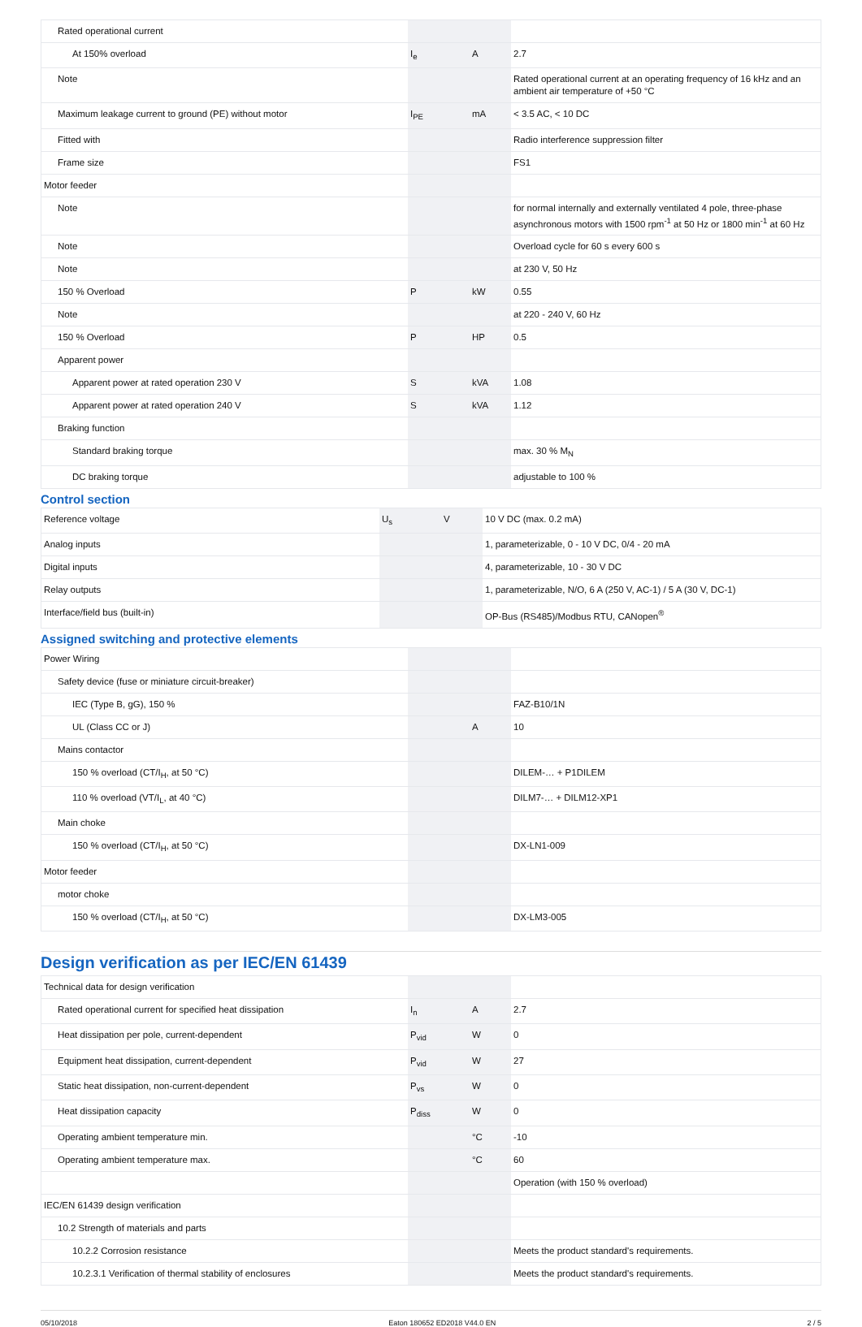| Rated operational current | | | |
| At 150% overload | I<sub>e</sub> | A | 2.7 |
| Note | | | Rated operational current at an operating frequency of 16 kHz and an ambient air temperature of +50 °C |
| Maximum leakage current to ground (PE) without motor | I<sub>PE</sub> | mA | < 3.5 AC, < 10 DC |
| Fitted with | | | Radio interference suppression filter |
| Frame size | | | FS1 |
| Motor feeder | | | |
| Note | | | for normal internally and externally ventilated 4 pole, three-phase asynchronous motors with 1500 rpm<sup>-1</sup> at 50 Hz or 1800 min<sup>-1</sup> at 60 Hz |
| Note | | | Overload cycle for 60 s every 600 s |
| Note | | | at 230 V, 50 Hz |
| 150 % Overload | P | kW | 0.55 |
| Note | | | at 220 - 240 V, 60 Hz |
| 150 % Overload | P | HP | 0.5 |
| Apparent power | | | |
| Apparent power at rated operation 230 V | S | kVA | 1.08 |
| Apparent power at rated operation 240 V | S | kVA | 1.12 |
| Braking function | | | |
| Standard braking torque | | | max. 30 % M<sub>N</sub> |
| DC braking torque | | | adjustable to 100 % |
Control section
| Reference voltage | U<sub>s</sub> | V | 10 V DC (max. 0.2 mA) |
| Analog inputs | | | 1, parameterizable, 0 - 10 V DC, 0/4 - 20 mA |
| Digital inputs | | | 4, parameterizable, 10 - 30 V DC |
| Relay outputs | | | 1, parameterizable, N/O, 6 A (250 V, AC-1) / 5 A (30 V, DC-1) |
| Interface/field bus (built-in) | | | OP-Bus (RS485)/Modbus RTU, CANopen<sup>®</sup> |
Assigned switching and protective elements
| Power Wiring | | | |
| Safety device (fuse or miniature circuit-breaker) | | | |
| IEC (Type B, gG), 150 % | | | FAZ-B10/1N |
| UL (Class CC or J) | | A | 10 |
| Mains contactor | | | |
| 150 % overload (CT/I<sub>H</sub>, at 50 °C) | | | DILEM-… + P1DILEM |
| 110 % overload (VT/I<sub>L</sub>, at 40 °C) | | | DILM7-… + DILM12-XP1 |
| Main choke | | | |
| 150 % overload (CT/I<sub>H</sub>, at 50 °C) | | | DX-LN1-009 |
| Motor feeder | | | |
| motor choke | | | |
| 150 % overload (CT/I<sub>H</sub>, at 50 °C) | | | DX-LM3-005 |
Design verification as per IEC/EN 61439
| Technical data for design verification | | | |
| Rated operational current for specified heat dissipation | I<sub>n</sub> | A | 2.7 |
| Heat dissipation per pole, current-dependent | P<sub>vid</sub> | W | 0 |
| Equipment heat dissipation, current-dependent | P<sub>vid</sub> | W | 27 |
| Static heat dissipation, non-current-dependent | P<sub>vs</sub> | W | 0 |
| Heat dissipation capacity | P<sub>diss</sub> | W | 0 |
| Operating ambient temperature min. | | °C | -10 |
| Operating ambient temperature max. | | °C | 60 |
| | | | Operation (with 150 % overload) |
| IEC/EN 61439 design verification | | | |
| 10.2 Strength of materials and parts | | | |
| 10.2.2 Corrosion resistance | | | Meets the product standard's requirements. |
| 10.2.3.1 Verification of thermal stability of enclosures | | | Meets the product standard's requirements. |
05/10/2018 Eaton 180652 ED2018 V44.0 EN 2 / 5